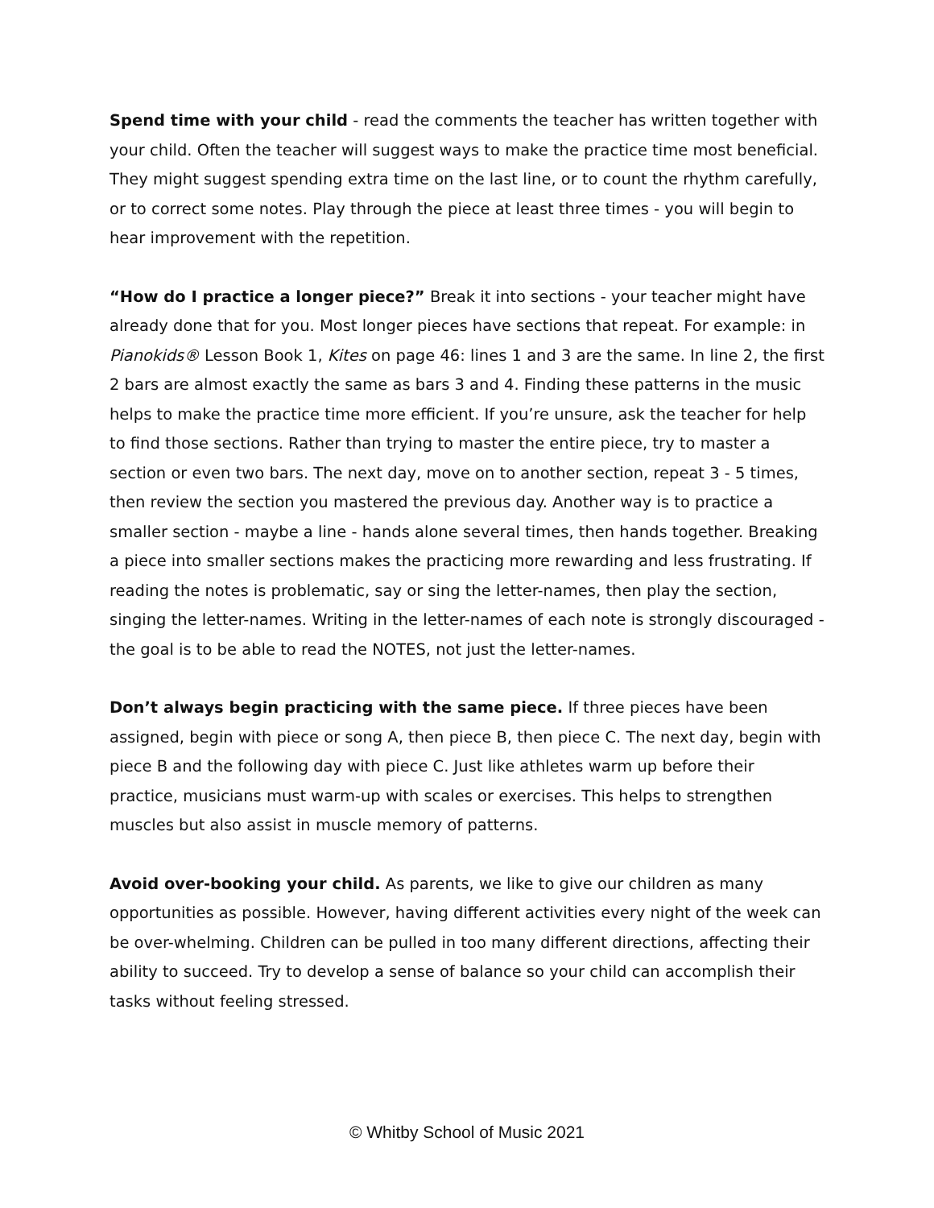Spend time with your child - read the comments the teacher has written together with your child. Often the teacher will suggest ways to make the practice time most beneficial. They might suggest spending extra time on the last line, or to count the rhythm carefully, or to correct some notes. Play through the piece at least three times - you will begin to hear improvement with the repetition.
“How do I practice a longer piece?” Break it into sections - your teacher might have already done that for you. Most longer pieces have sections that repeat. For example: in Pianokids® Lesson Book 1, Kites on page 46: lines 1 and 3 are the same. In line 2, the first 2 bars are almost exactly the same as bars 3 and 4. Finding these patterns in the music helps to make the practice time more efficient. If you’re unsure, ask the teacher for help to find those sections. Rather than trying to master the entire piece, try to master a section or even two bars. The next day, move on to another section, repeat 3 - 5 times, then review the section you mastered the previous day. Another way is to practice a smaller section - maybe a line - hands alone several times, then hands together. Breaking a piece into smaller sections makes the practicing more rewarding and less frustrating. If reading the notes is problematic, say or sing the letter-names, then play the section, singing the letter-names. Writing in the letter-names of each note is strongly discouraged - the goal is to be able to read the NOTES, not just the letter-names.
Don’t always begin practicing with the same piece. If three pieces have been assigned, begin with piece or song A, then piece B, then piece C. The next day, begin with piece B and the following day with piece C. Just like athletes warm up before their practice, musicians must warm-up with scales or exercises. This helps to strengthen muscles but also assist in muscle memory of patterns.
Avoid over-booking your child. As parents, we like to give our children as many opportunities as possible. However, having different activities every night of the week can be over-whelming. Children can be pulled in too many different directions, affecting their ability to succeed. Try to develop a sense of balance so your child can accomplish their tasks without feeling stressed.
© Whitby School of Music 2021